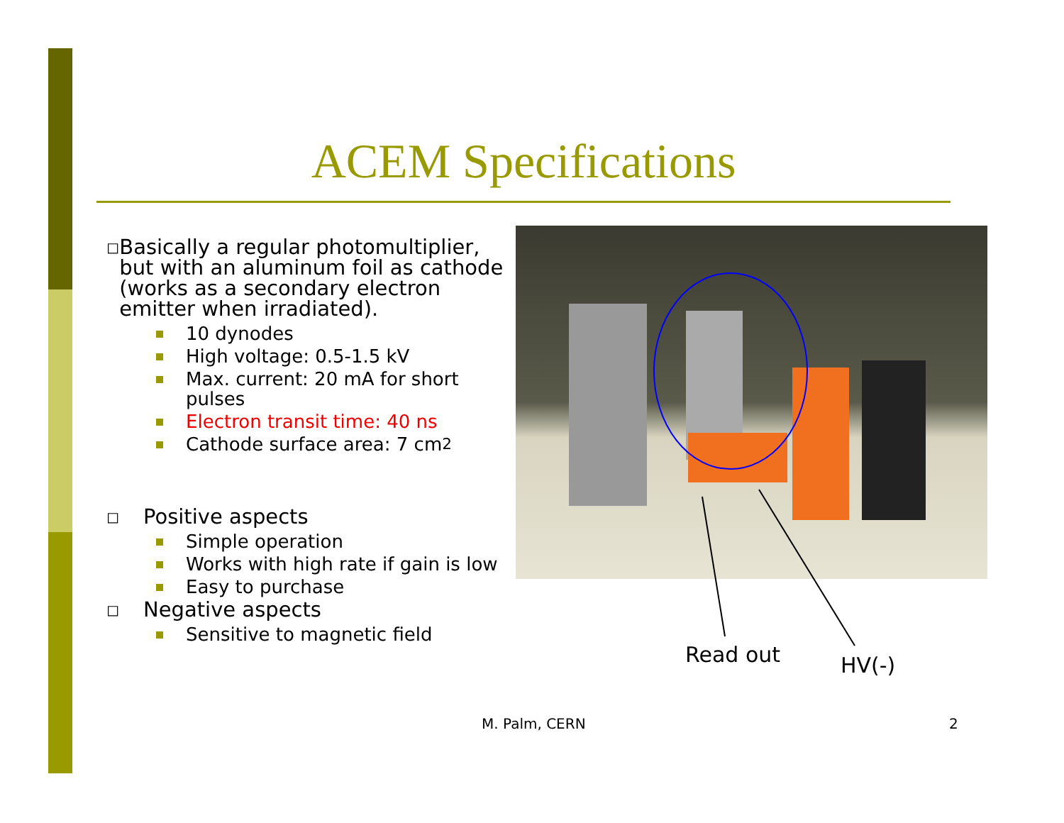ACEM Specifications
◻ Basically a regular photomultiplier, but with an aluminum foil as cathode (works as a secondary electron emitter when irradiated).
10 dynodes
High voltage: 0.5-1.5 kV
Max. current: 20 mA for short pulses
Electron transit time: 40 ns
Cathode surface area: 7 cm<sup>2</sup>
◻ Positive aspects
Simple operation
Works with high rate if gain is low
Easy to purchase
◻ Negative aspects
Sensitive to magnetic field
Read out HV(-)
M. Palm, CERN 2